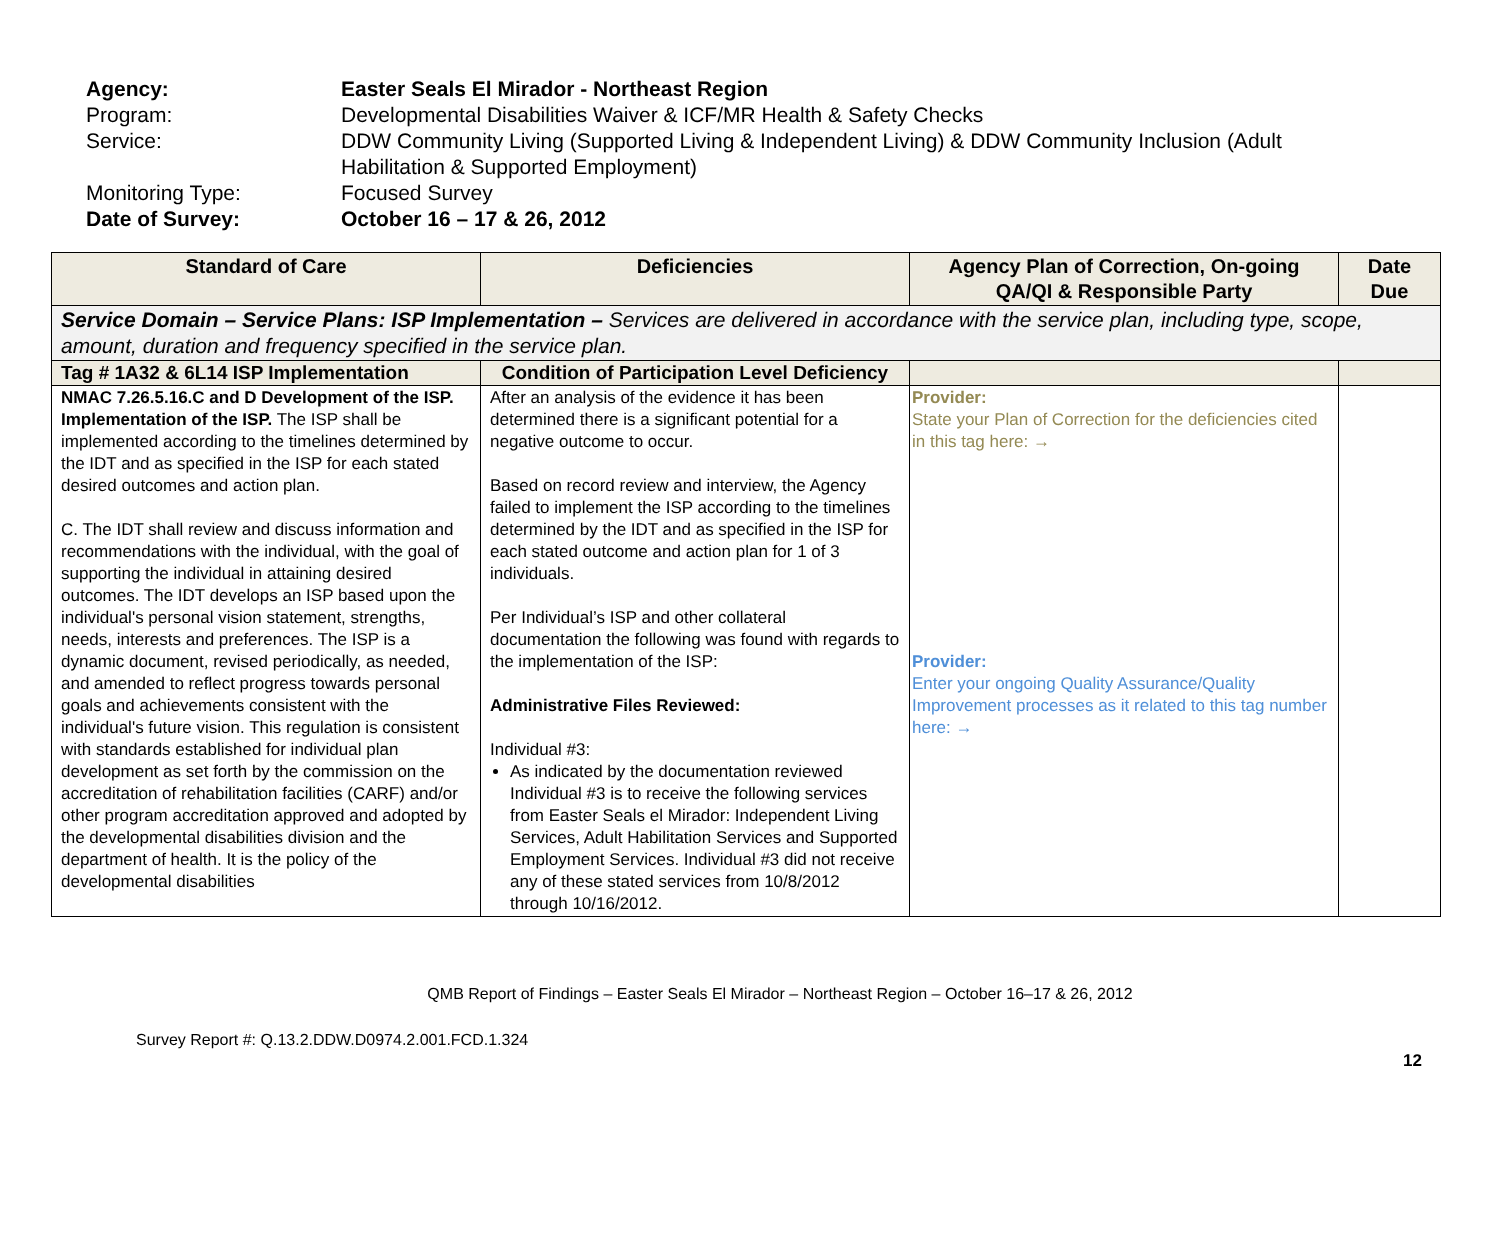Agency: Easter Seals El Mirador - Northeast Region
Program: Developmental Disabilities Waiver & ICF/MR Health & Safety Checks
Service: DDW Community Living (Supported Living & Independent Living) & DDW Community Inclusion (Adult Habilitation & Supported Employment)
Monitoring Type: Focused Survey
Date of Survey: October 16 – 17 & 26, 2012
| Standard of Care | Deficiencies | Agency Plan of Correction, On-going QA/QI & Responsible Party | Date Due |
| --- | --- | --- | --- |
| Service Domain – Service Plans: ISP Implementation – Services are delivered in accordance with the service plan, including type, scope, amount, duration and frequency specified in the service plan. | | | |
| Tag # 1A32 & 6L14 ISP Implementation | Condition of Participation Level Deficiency | | |
| NMAC 7.26.5.16.C and D Development of the ISP. Implementation of the ISP. The ISP shall be implemented according to the timelines determined by the IDT and as specified in the ISP for each stated desired outcomes and action plan. C. The IDT shall review and discuss information and recommendations with the individual, with the goal of supporting the individual in attaining desired outcomes. The IDT develops an ISP based upon the individual's personal vision statement, strengths, needs, interests and preferences. The ISP is a dynamic document, revised periodically, as needed, and amended to reflect progress towards personal goals and achievements consistent with the individual's future vision. This regulation is consistent with standards established for individual plan development as set forth by the commission on the accreditation of rehabilitation facilities (CARF) and/or other program accreditation approved and adopted by the developmental disabilities division and the department of health. It is the policy of the developmental disabilities | After an analysis of the evidence it has been determined there is a significant potential for a negative outcome to occur. Based on record review and interview, the Agency failed to implement the ISP according to the timelines determined by the IDT and as specified in the ISP for each stated outcome and action plan for 1 of 3 individuals. Per Individual’s ISP and other collateral documentation the following was found with regards to the implementation of the ISP: Administrative Files Reviewed: Individual #3: As indicated by the documentation reviewed Individual #3 is to receive the following services from Easter Seals el Mirador: Independent Living Services, Adult Habilitation Services and Supported Employment Services. Individual #3 did not receive any of these stated services from 10/8/2012 through 10/16/2012. | Provider: State your Plan of Correction for the deficiencies cited in this tag here: → Provider: Enter your ongoing Quality Assurance/Quality Improvement processes as it related to this tag number here: → | |
QMB Report of Findings – Easter Seals El Mirador – Northeast Region – October 16–17 & 26, 2012
Survey Report #: Q.13.2.DDW.D0974.2.001.FCD.1.324
12